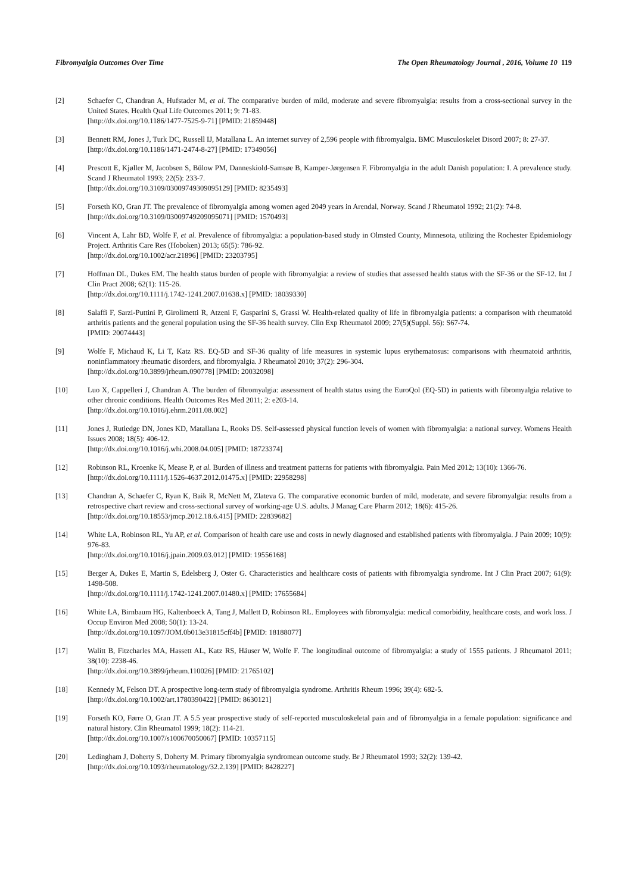Fibromyalgia Outcomes Over Time The Open Rheumatology Journal , 2016, Volume 10 119
[2] Schaefer C, Chandran A, Hufstader M, et al. The comparative burden of mild, moderate and severe fibromyalgia: results from a cross-sectional survey in the United States. Health Qual Life Outcomes 2011; 9: 71-83.
[http://dx.doi.org/10.1186/1477-7525-9-71] [PMID: 21859448]
[3] Bennett RM, Jones J, Turk DC, Russell IJ, Matallana L. An internet survey of 2,596 people with fibromyalgia. BMC Musculoskelet Disord 2007; 8: 27-37.
[http://dx.doi.org/10.1186/1471-2474-8-27] [PMID: 17349056]
[4] Prescott E, Kjøller M, Jacobsen S, Bülow PM, Danneskiold-Samsøe B, Kamper-Jørgensen F. Fibromyalgia in the adult Danish population: I. A prevalence study. Scand J Rheumatol 1993; 22(5): 233-7.
[http://dx.doi.org/10.3109/03009749309095129] [PMID: 8235493]
[5] Forseth KO, Gran JT. The prevalence of fibromyalgia among women aged 2049 years in Arendal, Norway. Scand J Rheumatol 1992; 21(2): 74-8.
[http://dx.doi.org/10.3109/03009749209095071] [PMID: 1570493]
[6] Vincent A, Lahr BD, Wolfe F, et al. Prevalence of fibromyalgia: a population-based study in Olmsted County, Minnesota, utilizing the Rochester Epidemiology Project. Arthritis Care Res (Hoboken) 2013; 65(5): 786-92.
[http://dx.doi.org/10.1002/acr.21896] [PMID: 23203795]
[7] Hoffman DL, Dukes EM. The health status burden of people with fibromyalgia: a review of studies that assessed health status with the SF-36 or the SF-12. Int J Clin Pract 2008; 62(1): 115-26.
[http://dx.doi.org/10.1111/j.1742-1241.2007.01638.x] [PMID: 18039330]
[8] Salaffi F, Sarzi-Puttini P, Girolimetti R, Atzeni F, Gasparini S, Grassi W. Health-related quality of life in fibromyalgia patients: a comparison with rheumatoid arthritis patients and the general population using the SF-36 health survey. Clin Exp Rheumatol 2009; 27(5)(Suppl. 56): S67-74.
[PMID: 20074443]
[9] Wolfe F, Michaud K, Li T, Katz RS. EQ-5D and SF-36 quality of life measures in systemic lupus erythematosus: comparisons with rheumatoid arthritis, noninflammatory rheumatic disorders, and fibromyalgia. J Rheumatol 2010; 37(2): 296-304.
[http://dx.doi.org/10.3899/jrheum.090778] [PMID: 20032098]
[10] Luo X, Cappelleri J, Chandran A. The burden of fibromyalgia: assessment of health status using the EuroQol (EQ-5D) in patients with fibromyalgia relative to other chronic conditions. Health Outcomes Res Med 2011; 2: e203-14.
[http://dx.doi.org/10.1016/j.ehrm.2011.08.002]
[11] Jones J, Rutledge DN, Jones KD, Matallana L, Rooks DS. Self-assessed physical function levels of women with fibromyalgia: a national survey. Womens Health Issues 2008; 18(5): 406-12.
[http://dx.doi.org/10.1016/j.whi.2008.04.005] [PMID: 18723374]
[12] Robinson RL, Kroenke K, Mease P, et al. Burden of illness and treatment patterns for patients with fibromyalgia. Pain Med 2012; 13(10): 1366-76.
[http://dx.doi.org/10.1111/j.1526-4637.2012.01475.x] [PMID: 22958298]
[13] Chandran A, Schaefer C, Ryan K, Baik R, McNett M, Zlateva G. The comparative economic burden of mild, moderate, and severe fibromyalgia: results from a retrospective chart review and cross-sectional survey of working-age U.S. adults. J Manag Care Pharm 2012; 18(6): 415-26.
[http://dx.doi.org/10.18553/jmcp.2012.18.6.415] [PMID: 22839682]
[14] White LA, Robinson RL, Yu AP, et al. Comparison of health care use and costs in newly diagnosed and established patients with fibromyalgia. J Pain 2009; 10(9): 976-83.
[http://dx.doi.org/10.1016/j.jpain.2009.03.012] [PMID: 19556168]
[15] Berger A, Dukes E, Martin S, Edelsberg J, Oster G. Characteristics and healthcare costs of patients with fibromyalgia syndrome. Int J Clin Pract 2007; 61(9): 1498-508.
[http://dx.doi.org/10.1111/j.1742-1241.2007.01480.x] [PMID: 17655684]
[16] White LA, Birnbaum HG, Kaltenboeck A, Tang J, Mallett D, Robinson RL. Employees with fibromyalgia: medical comorbidity, healthcare costs, and work loss. J Occup Environ Med 2008; 50(1): 13-24.
[http://dx.doi.org/10.1097/JOM.0b013e31815cff4b] [PMID: 18188077]
[17] Walitt B, Fitzcharles MA, Hassett AL, Katz RS, Häuser W, Wolfe F. The longitudinal outcome of fibromyalgia: a study of 1555 patients. J Rheumatol 2011; 38(10): 2238-46.
[http://dx.doi.org/10.3899/jrheum.110026] [PMID: 21765102]
[18] Kennedy M, Felson DT. A prospective long-term study of fibromyalgia syndrome. Arthritis Rheum 1996; 39(4): 682-5.
[http://dx.doi.org/10.1002/art.1780390422] [PMID: 8630121]
[19] Forseth KO, Førre O, Gran JT. A 5.5 year prospective study of self-reported musculoskeletal pain and of fibromyalgia in a female population: significance and natural history. Clin Rheumatol 1999; 18(2): 114-21.
[http://dx.doi.org/10.1007/s100670050067] [PMID: 10357115]
[20] Ledingham J, Doherty S, Doherty M. Primary fibromyalgia syndromean outcome study. Br J Rheumatol 1993; 32(2): 139-42.
[http://dx.doi.org/10.1093/rheumatology/32.2.139] [PMID: 8428227]